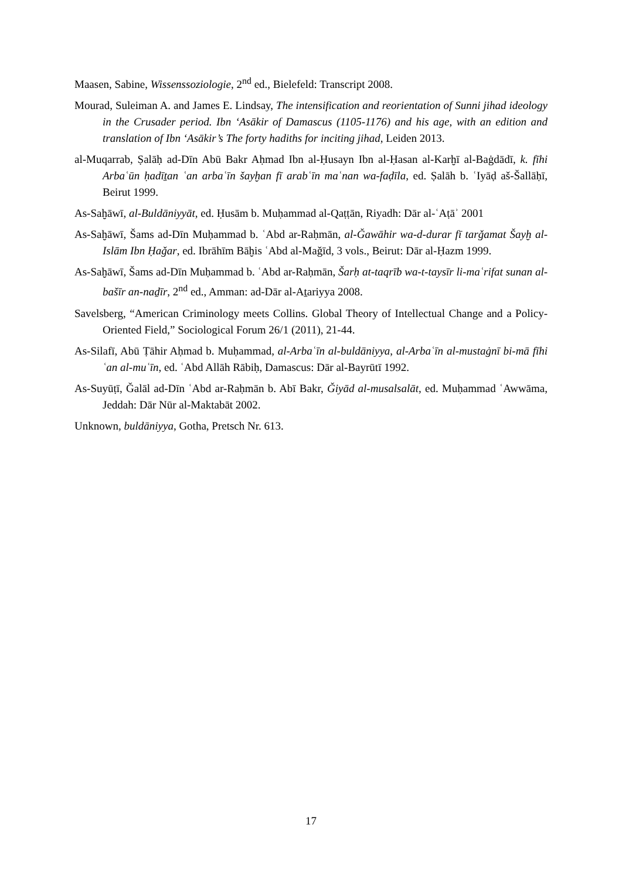Maasen, Sabine, Wissenssoziologie, 2<sup>nd</sup> ed., Bielefeld: Transcript 2008.
Mourad, Suleiman A. and James E. Lindsay, The intensification and reorientation of Sunni jihad ideology in the Crusader period. Ibn ‘Asākir of Damascus (1105-1176) and his age, with an edition and translation of Ibn ‘Asākir’s The forty hadiths for inciting jihad, Leiden 2013.
al-Muqarrab, Ṣalāḥ ad-Dīn Abū Bakr Aḥmad Ibn al-Ḥusayn Ibn al-Ḥasan al-Karḫī al-Baġdādī, k. fīhi Arbaʿūn ḥadīṯan ʿan arbaʿīn šayḫan fī arabʿīn maʿnan wa-faḍīla, ed. Ṣalāh b. ʿIyāḍ aš-Šallāḥī, Beirut 1999.
As-Saḫāwī, al-Buldāniyyāt, ed. Ḥusām b. Muḥammad al-Qaṭṭān, Riyadh: Dār al-ʿAṭāʾ 2001
As-Saḫāwī, Šams ad-Dīn Muḥammad b. ʿAbd ar-Raḥmān, al-Ǧawāhir wa-d-durar fī tarǧamat Šayḫ al-Islām Ibn Ḥaǧar, ed. Ibrāhīm Bāḫis ʿAbd al-Maǧīd, 3 vols., Beirut: Dār al-Ḥazm 1999.
As-Saḫāwī, Šams ad-Dīn Muḥammad b. ʿAbd ar-Raḥmān, Šarḥ at-taqrīb wa-t-taysīr li-maʿrifat sunan al-bašīr an-naḏīr, 2<sup>nd</sup> ed., Amman: ad-Dār al-Aṯariyya 2008.
Savelsberg, “American Criminology meets Collins. Global Theory of Intellectual Change and a Policy-Oriented Field,” Sociological Forum 26/1 (2011), 21-44.
As-Silafī, Abū Ṭāhir Aḥmad b. Muḥammad, al-Arbaʿīn al-buldāniyya, al-Arbaʿīn al-mustaġnī bi-mā fīhi ʿan al-muʿīn, ed. ʿAbd Allāh Rābiḥ, Damascus: Dār al-Bayrūtī 1992.
As-Suyūṭī, Ǧalāl ad-Dīn ʿAbd ar-Raḥmān b. Abī Bakr, Ǧiyād al-musalsalāt, ed. Muḥammad ʿAwwāma, Jeddah: Dār Nūr al-Maktabāt 2002.
Unknown, buldāniyya, Gotha, Pretsch Nr. 613.
17